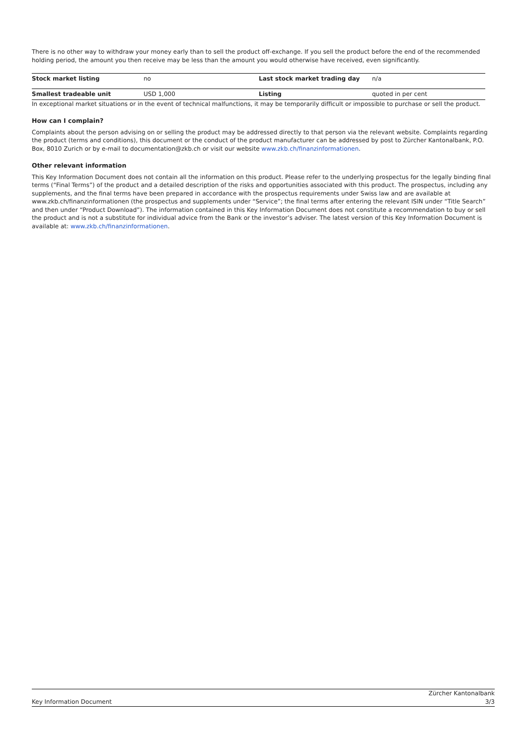There is no other way to withdraw your money early than to sell the product off-exchange. If you sell the product before the end of the recommended holding period, the amount you then receive may be less than the amount you would otherwise have received, even significantly.
| Stock market listing | no | Last stock market trading day | n/a |
| Smallest tradeable unit | USD 1,000 | Listing | quoted in per cent |
In exceptional market situations or in the event of technical malfunctions, it may be temporarily difficult or impossible to purchase or sell the product.
How can I complain?
Complaints about the person advising on or selling the product may be addressed directly to that person via the relevant website. Complaints regarding the product (terms and conditions), this document or the conduct of the product manufacturer can be addressed by post to Zürcher Kantonalbank, P.O. Box, 8010 Zurich or by e-mail to documentation@zkb.ch or visit our website www.zkb.ch/finanzinformationen.
Other relevant information
This Key Information Document does not contain all the information on this product. Please refer to the underlying prospectus for the legally binding final terms (“Final Terms”) of the product and a detailed description of the risks and opportunities associated with this product. The prospectus, including any supplements, and the final terms have been prepared in accordance with the prospectus requirements under Swiss law and are available at www.zkb.ch/finanzinformationen (the prospectus and supplements under “Service”; the final terms after entering the relevant ISIN under “Title Search” and then under “Product Download”). The information contained in this Key Information Document does not constitute a recommendation to buy or sell the product and is not a substitute for individual advice from the Bank or the investor’s adviser. The latest version of this Key Information Document is available at: www.zkb.ch/finanzinformationen.
Key Information Document Zürcher Kantonalbank
3/3